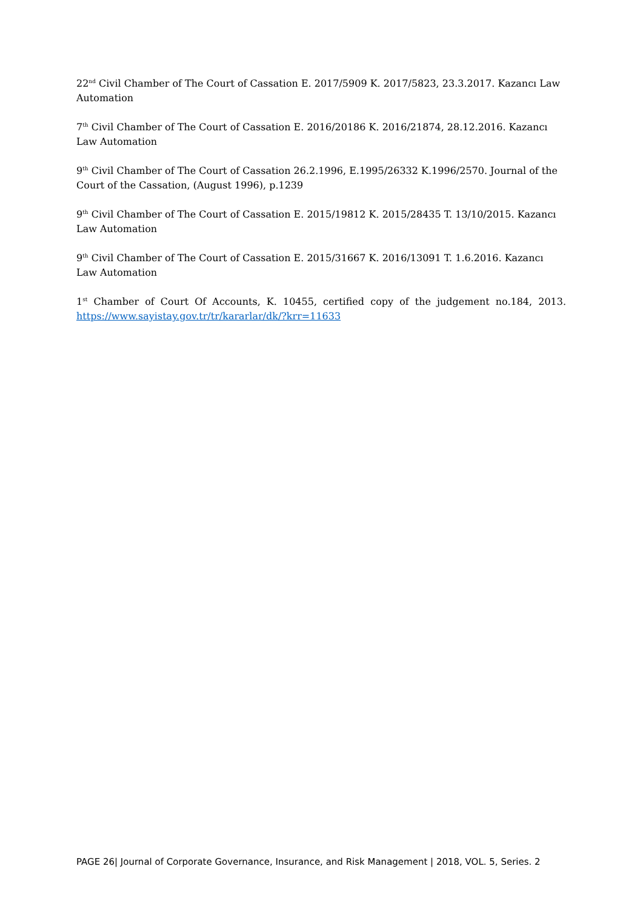22<sup>nd</sup> Civil Chamber of The Court of Cassation E. 2017/5909 K. 2017/5823, 23.3.2017. Kazancı Law Automation
7<sup>th</sup> Civil Chamber of The Court of Cassation E. 2016/20186 K. 2016/21874, 28.12.2016. Kazancı Law Automation
9<sup>th</sup> Civil Chamber of The Court of Cassation 26.2.1996, E.1995/26332 K.1996/2570. Journal of the Court of the Cassation, (August 1996), p.1239
9<sup>th</sup> Civil Chamber of The Court of Cassation E. 2015/19812 K. 2015/28435 T. 13/10/2015. Kazancı Law Automation
9<sup>th</sup> Civil Chamber of The Court of Cassation E. 2015/31667 K. 2016/13091 T. 1.6.2016. Kazancı Law Automation
1<sup>st</sup> Chamber of Court Of Accounts, K. 10455, certified copy of the judgement no.184, 2013. https://www.sayistay.gov.tr/tr/kararlar/dk/?krr=11633
PAGE 26| Journal of Corporate Governance, Insurance, and Risk Management | 2018, VOL. 5, Series. 2